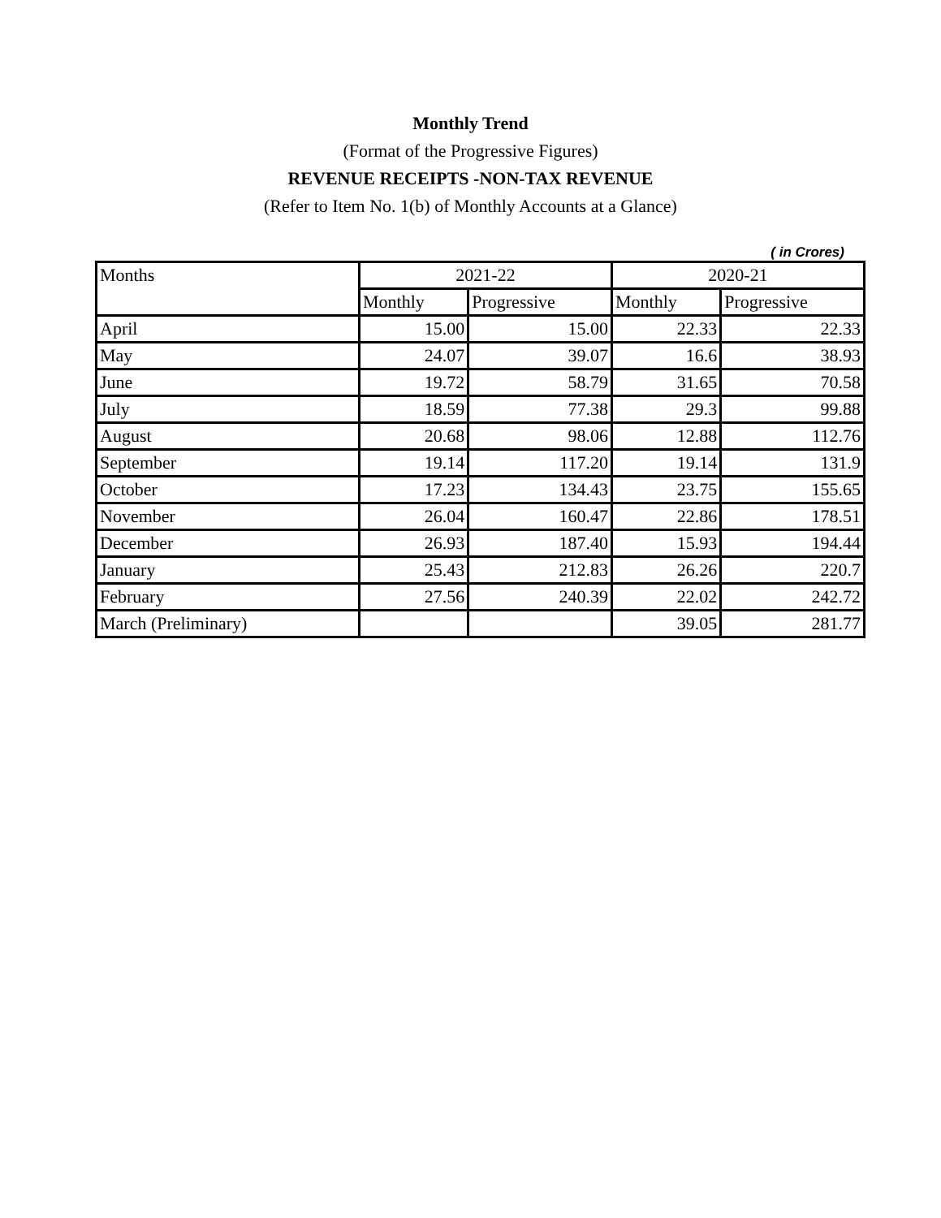Monthly Trend
(Format of the Progressive Figures)
REVENUE RECEIPTS -NON-TAX REVENUE
(Refer to Item No. 1(b) of Monthly Accounts at a Glance)
( in Crores)
| Months | 2021-22 | | 2020-21 | |
| --- | --- | --- | --- | --- |
| | Monthly | Progressive | Monthly | Progressive |
| April | 15.00 | 15.00 | 22.33 | 22.33 |
| May | 24.07 | 39.07 | 16.6 | 38.93 |
| June | 19.72 | 58.79 | 31.65 | 70.58 |
| July | 18.59 | 77.38 | 29.3 | 99.88 |
| August | 20.68 | 98.06 | 12.88 | 112.76 |
| September | 19.14 | 117.20 | 19.14 | 131.9 |
| October | 17.23 | 134.43 | 23.75 | 155.65 |
| November | 26.04 | 160.47 | 22.86 | 178.51 |
| December | 26.93 | 187.40 | 15.93 | 194.44 |
| January | 25.43 | 212.83 | 26.26 | 220.7 |
| February | 27.56 | 240.39 | 22.02 | 242.72 |
| March (Preliminary) | | | 39.05 | 281.77 |